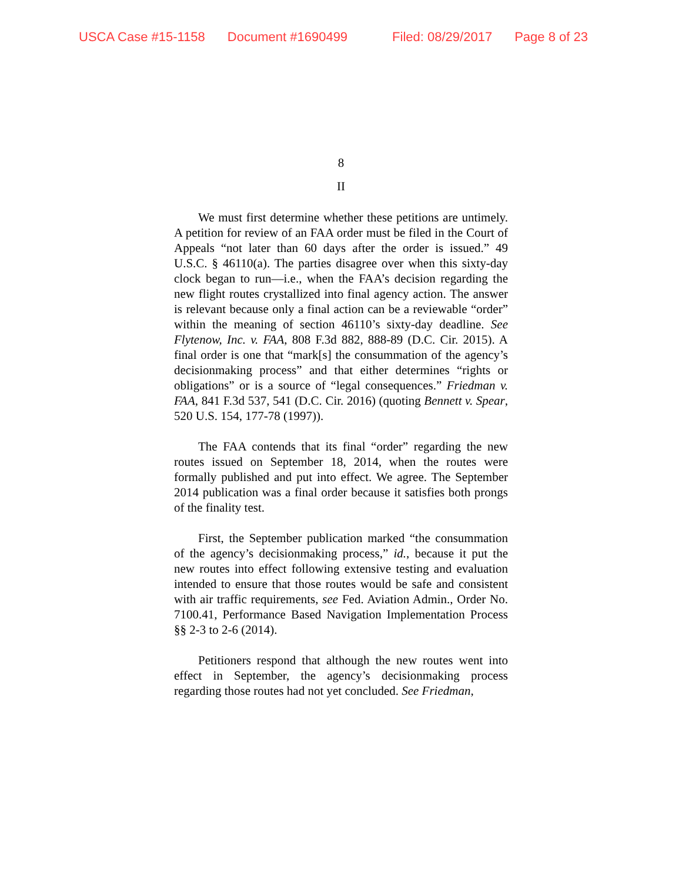USCA Case #15-1158 Document #1690499 Filed: 08/29/2017 Page 8 of 23
8
II
We must first determine whether these petitions are untimely. A petition for review of an FAA order must be filed in the Court of Appeals “not later than 60 days after the order is issued.” 49 U.S.C. § 46110(a). The parties disagree over when this sixty-day clock began to run—i.e., when the FAA’s decision regarding the new flight routes crystallized into final agency action. The answer is relevant because only a final action can be a reviewable “order” within the meaning of section 46110’s sixty-day deadline. See Flytenow, Inc. v. FAA, 808 F.3d 882, 888-89 (D.C. Cir. 2015). A final order is one that “mark[s] the consummation of the agency’s decisionmaking process” and that either determines “rights or obligations” or is a source of “legal consequences.” Friedman v. FAA, 841 F.3d 537, 541 (D.C. Cir. 2016) (quoting Bennett v. Spear, 520 U.S. 154, 177-78 (1997)).
The FAA contends that its final “order” regarding the new routes issued on September 18, 2014, when the routes were formally published and put into effect. We agree. The September 2014 publication was a final order because it satisfies both prongs of the finality test.
First, the September publication marked “the consummation of the agency’s decisionmaking process,” id., because it put the new routes into effect following extensive testing and evaluation intended to ensure that those routes would be safe and consistent with air traffic requirements, see Fed. Aviation Admin., Order No. 7100.41, Performance Based Navigation Implementation Process §§ 2-3 to 2-6 (2014).
Petitioners respond that although the new routes went into effect in September, the agency’s decisionmaking process regarding those routes had not yet concluded. See Friedman,